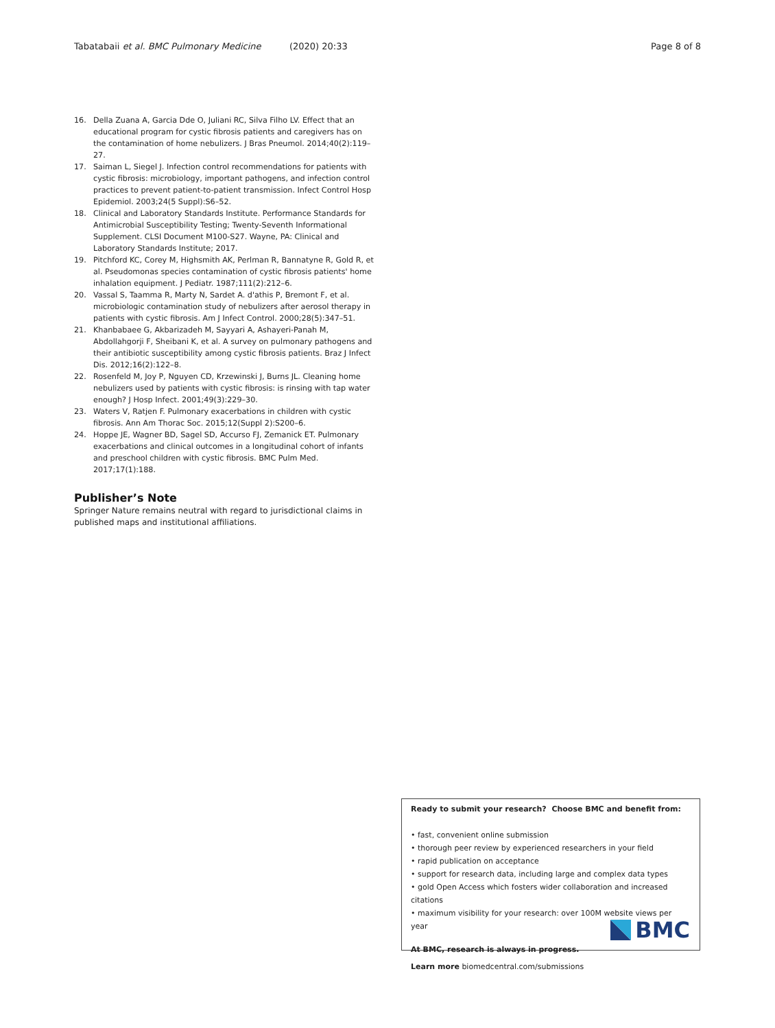Tabatabaii et al. BMC Pulmonary Medicine (2020) 20:33 Page 8 of 8
16. Della Zuana A, Garcia Dde O, Juliani RC, Silva Filho LV. Effect that an educational program for cystic fibrosis patients and caregivers has on the contamination of home nebulizers. J Bras Pneumol. 2014;40(2):119–27.
17. Saiman L, Siegel J. Infection control recommendations for patients with cystic fibrosis: microbiology, important pathogens, and infection control practices to prevent patient-to-patient transmission. Infect Control Hosp Epidemiol. 2003;24(5 Suppl):S6–52.
18. Clinical and Laboratory Standards Institute. Performance Standards for Antimicrobial Susceptibility Testing; Twenty-Seventh Informational Supplement. CLSI Document M100-S27. Wayne, PA: Clinical and Laboratory Standards Institute; 2017.
19. Pitchford KC, Corey M, Highsmith AK, Perlman R, Bannatyne R, Gold R, et al. Pseudomonas species contamination of cystic fibrosis patients' home inhalation equipment. J Pediatr. 1987;111(2):212–6.
20. Vassal S, Taamma R, Marty N, Sardet A. d'athis P, Bremont F, et al. microbiologic contamination study of nebulizers after aerosol therapy in patients with cystic fibrosis. Am J Infect Control. 2000;28(5):347–51.
21. Khanbabaee G, Akbarizadeh M, Sayyari A, Ashayeri-Panah M, Abdollahgorji F, Sheibani K, et al. A survey on pulmonary pathogens and their antibiotic susceptibility among cystic fibrosis patients. Braz J Infect Dis. 2012;16(2):122–8.
22. Rosenfeld M, Joy P, Nguyen CD, Krzewinski J, Burns JL. Cleaning home nebulizers used by patients with cystic fibrosis: is rinsing with tap water enough? J Hosp Infect. 2001;49(3):229–30.
23. Waters V, Ratjen F. Pulmonary exacerbations in children with cystic fibrosis. Ann Am Thorac Soc. 2015;12(Suppl 2):S200–6.
24. Hoppe JE, Wagner BD, Sagel SD, Accurso FJ, Zemanick ET. Pulmonary exacerbations and clinical outcomes in a longitudinal cohort of infants and preschool children with cystic fibrosis. BMC Pulm Med. 2017;17(1):188.
Publisher’s Note
Springer Nature remains neutral with regard to jurisdictional claims in published maps and institutional affiliations.
Ready to submit your research? Choose BMC and benefit from:
• fast, convenient online submission
• thorough peer review by experienced researchers in your field
• rapid publication on acceptance
• support for research data, including large and complex data types
• gold Open Access which fosters wider collaboration and increased citations
• maximum visibility for your research: over 100M website views per year
At BMC, research is always in progress.
Learn more biomedcentral.com/submissions
BMC